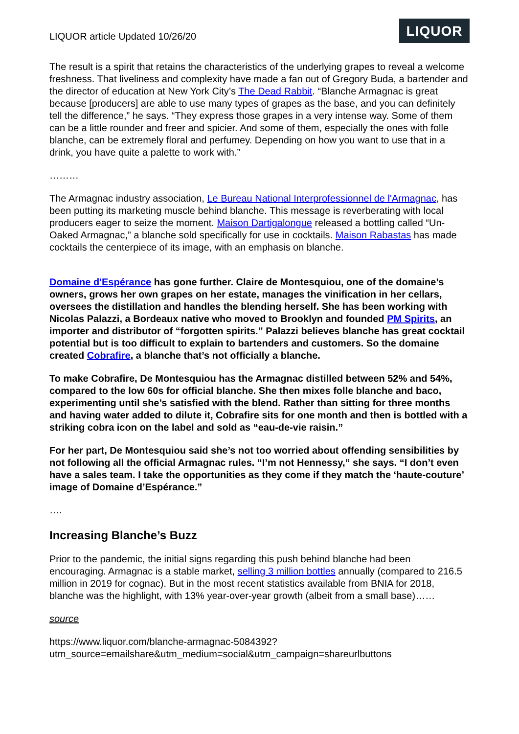LIQUOR article Updated 10/26/20
LIQUOR
The result is a spirit that retains the characteristics of the underlying grapes to reveal a welcome freshness. That liveliness and complexity have made a fan out of Gregory Buda, a bartender and the director of education at New York City’s The Dead Rabbit. “Blanche Armagnac is great because [producers] are able to use many types of grapes as the base, and you can definitely tell the difference,” he says. “They express those grapes in a very intense way. Some of them can be a little rounder and freer and spicier. And some of them, especially the ones with folle blanche, can be extremely floral and perfumey. Depending on how you want to use that in a drink, you have quite a palette to work with.”
………
The Armagnac industry association, Le Bureau National Interprofessionnel de l'Armagnac, has been putting its marketing muscle behind blanche. This message is reverberating with local producers eager to seize the moment. Maison Dartigalongue released a bottling called “Un-Oaked Armagnac,” a blanche sold specifically for use in cocktails. Maison Rabastas has made cocktails the centerpiece of its image, with an emphasis on blanche.
Domaine d'Espérance has gone further. Claire de Montesquiou, one of the domaine’s owners, grows her own grapes on her estate, manages the vinification in her cellars, oversees the distillation and handles the blending herself. She has been working with Nicolas Palazzi, a Bordeaux native who moved to Brooklyn and founded PM Spirits, an importer and distributor of “forgotten spirits.” Palazzi believes blanche has great cocktail potential but is too difficult to explain to bartenders and customers. So the domaine created Cobrafire, a blanche that’s not officially a blanche.
To make Cobrafire, De Montesquiou has the Armagnac distilled between 52% and 54%, compared to the low 60s for official blanche. She then mixes folle blanche and baco, experimenting until she’s satisfied with the blend. Rather than sitting for three months and having water added to dilute it, Cobrafire sits for one month and then is bottled with a striking cobra icon on the label and sold as “eau-de-vie raisin.”
For her part, De Montesquiou said she’s not too worried about offending sensibilities by not following all the official Armagnac rules. “I’m not Hennessy,” she says. “I don’t even have a sales team. I take the opportunities as they come if they match the ‘haute-couture’ image of Domaine d’Espérance.”
….
Increasing Blanche’s Buzz
Prior to the pandemic, the initial signs regarding this push behind blanche had been encouraging. Armagnac is a stable market, selling 3 million bottles annually (compared to 216.5 million in 2019 for cognac). But in the most recent statistics available from BNIA for 2018, blanche was the highlight, with 13% year-over-year growth (albeit from a small base)……
source
https://www.liquor.com/blanche-armagnac-5084392?utm_source=emailshare&utm_medium=social&utm_campaign=shareurlbuttons